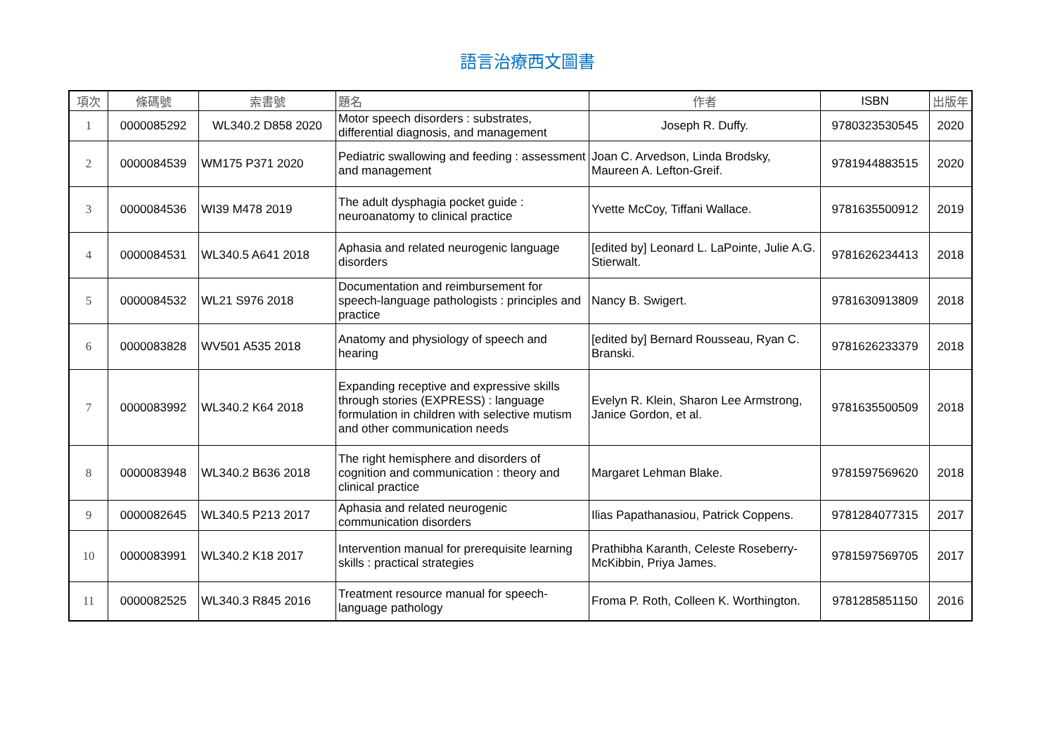語言治療西文圖書
| 項次 | 條碼號 | 索書號 | 題名 | 作者 | ISBN | 出版年 |
| --- | --- | --- | --- | --- | --- | --- |
| 1 | 0000085292 | WL340.2 D858 2020 | Motor speech disorders : substrates, differential diagnosis, and management | Joseph R. Duffy. | 9780323530545 | 2020 |
| 2 | 0000084539 | WM175 P371 2020 | Pediatric swallowing and feeding : assessment and management | Joan C. Arvedson, Linda Brodsky, Maureen A. Lefton-Greif. | 9781944883515 | 2020 |
| 3 | 0000084536 | WI39 M478 2019 | The adult dysphagia pocket guide : neuroanatomy to clinical practice | Yvette McCoy, Tiffani Wallace. | 9781635500912 | 2019 |
| 4 | 0000084531 | WL340.5 A641 2018 | Aphasia and related neurogenic language disorders | [edited by] Leonard L. LaPointe, Julie A.G. Stierwalt. | 9781626234413 | 2018 |
| 5 | 0000084532 | WL21 S976 2018 | Documentation and reimbursement for speech-language pathologists : principles and practice | Nancy B. Swigert. | 9781630913809 | 2018 |
| 6 | 0000083828 | WV501 A535 2018 | Anatomy and physiology of speech and hearing | [edited by] Bernard Rousseau, Ryan C. Branski. | 9781626233379 | 2018 |
| 7 | 0000083992 | WL340.2 K64 2018 | Expanding receptive and expressive skills through stories (EXPRESS) : language formulation in children with selective mutism and other communication needs | Evelyn R. Klein, Sharon Lee Armstrong, Janice Gordon, et al. | 9781635500509 | 2018 |
| 8 | 0000083948 | WL340.2 B636 2018 | The right hemisphere and disorders of cognition and communication : theory and clinical practice | Margaret Lehman Blake. | 9781597569620 | 2018 |
| 9 | 0000082645 | WL340.5 P213 2017 | Aphasia and related neurogenic communication disorders | Ilias Papathanasiou, Patrick Coppens. | 9781284077315 | 2017 |
| 10 | 0000083991 | WL340.2 K18 2017 | Intervention manual for prerequisite learning skills : practical strategies | Prathibha Karanth, Celeste Roseberry-McKibbin, Priya James. | 9781597569705 | 2017 |
| 11 | 0000082525 | WL340.3 R845 2016 | Treatment resource manual for speech-language pathology | Froma P. Roth, Colleen K. Worthington. | 9781285851150 | 2016 |